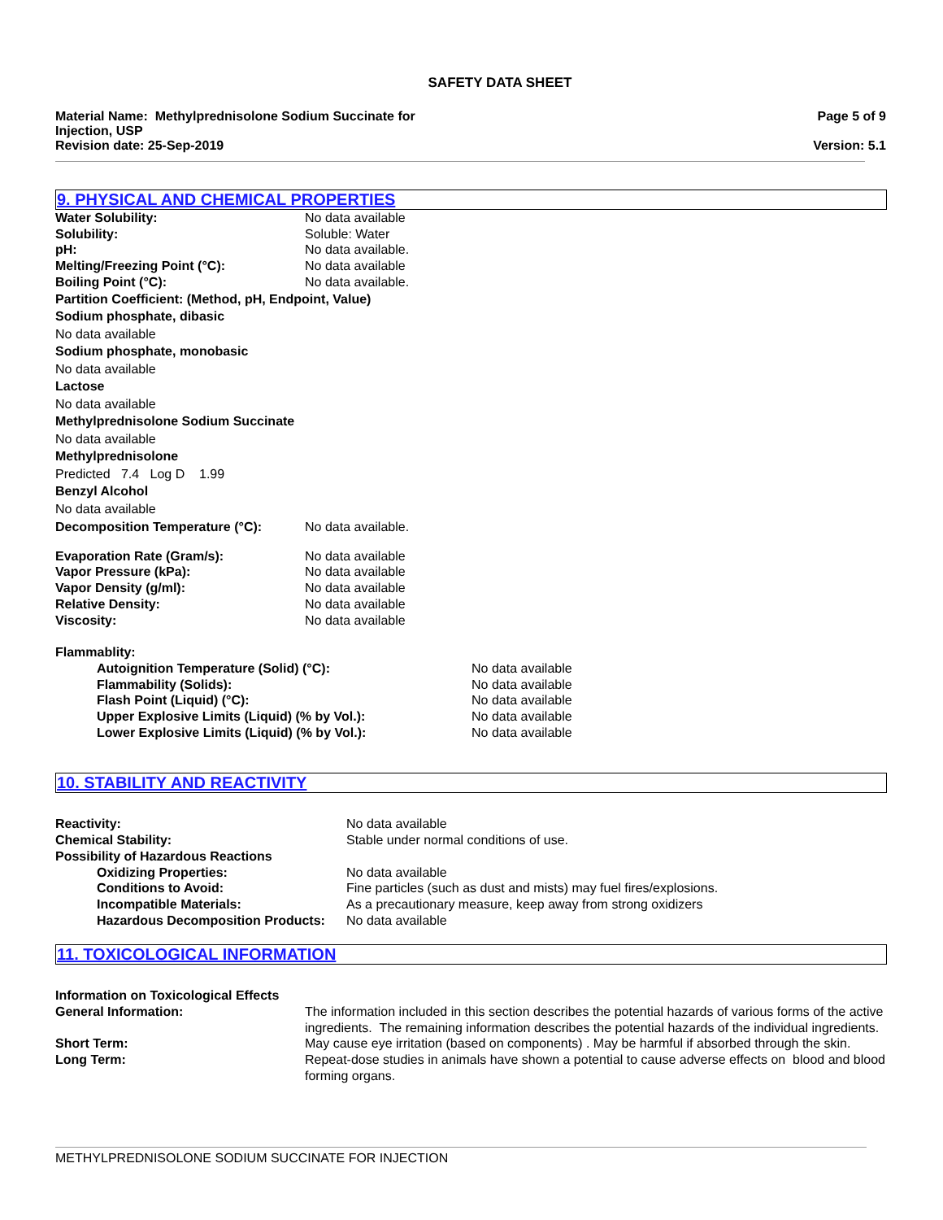SAFETY DATA SHEET
Material Name: Methylprednisolone Sodium Succinate for
Injection, USP
Revision date: 25-Sep-2019
Page 5 of 9
Version: 5.1
9. PHYSICAL AND CHEMICAL PROPERTIES
| Water Solubility: | No data available |
| Solubility: | Soluble: Water |
| pH: | No data available. |
| Melting/Freezing Point (°C): | No data available |
| Boiling Point (°C): | No data available. |
Partition Coefficient: (Method, pH, Endpoint, Value)
Sodium phosphate, dibasic
No data available
Sodium phosphate, monobasic
No data available
Lactose
No data available
Methylprednisolone Sodium Succinate
No data available
Methylprednisolone
Predicted 7.4 Log D 1.99
Benzyl Alcohol
No data available
| Decomposition Temperature (°C): | No data available. |
| Evaporation Rate (Gram/s): | No data available |
| Vapor Pressure (kPa): | No data available |
| Vapor Density (g/ml): | No data available |
| Relative Density: | No data available |
| Viscosity: | No data available |
| Flammablity: | |
| Autoignition Temperature (Solid) (°C): | No data available |
| Flammability (Solids): | No data available |
| Flash Point (Liquid) (°C): | No data available |
| Upper Explosive Limits (Liquid) (% by Vol.): | No data available |
| Lower Explosive Limits (Liquid) (% by Vol.): | No data available |
10. STABILITY AND REACTIVITY
| Reactivity: | No data available |
| Chemical Stability: | Stable under normal conditions of use. |
| Possibility of Hazardous Reactions | |
| Oxidizing Properties: | No data available |
| Conditions to Avoid: | Fine particles (such as dust and mists) may fuel fires/explosions. |
| Incompatible Materials: | As a precautionary measure, keep away from strong oxidizers |
| Hazardous Decomposition Products: | No data available |
11. TOXICOLOGICAL INFORMATION
| Information on Toxicological Effects | |
| General Information: | The information included in this section describes the potential hazards of various forms of the active ingredients. The remaining information describes the potential hazards of the individual ingredients. |
| Short Term: | May cause eye irritation (based on components) . May be harmful if absorbed through the skin. |
| Long Term: | Repeat-dose studies in animals have shown a potential to cause adverse effects on blood and blood forming organs. |
METHYLPREDNISOLONE SODIUM SUCCINATE FOR INJECTION